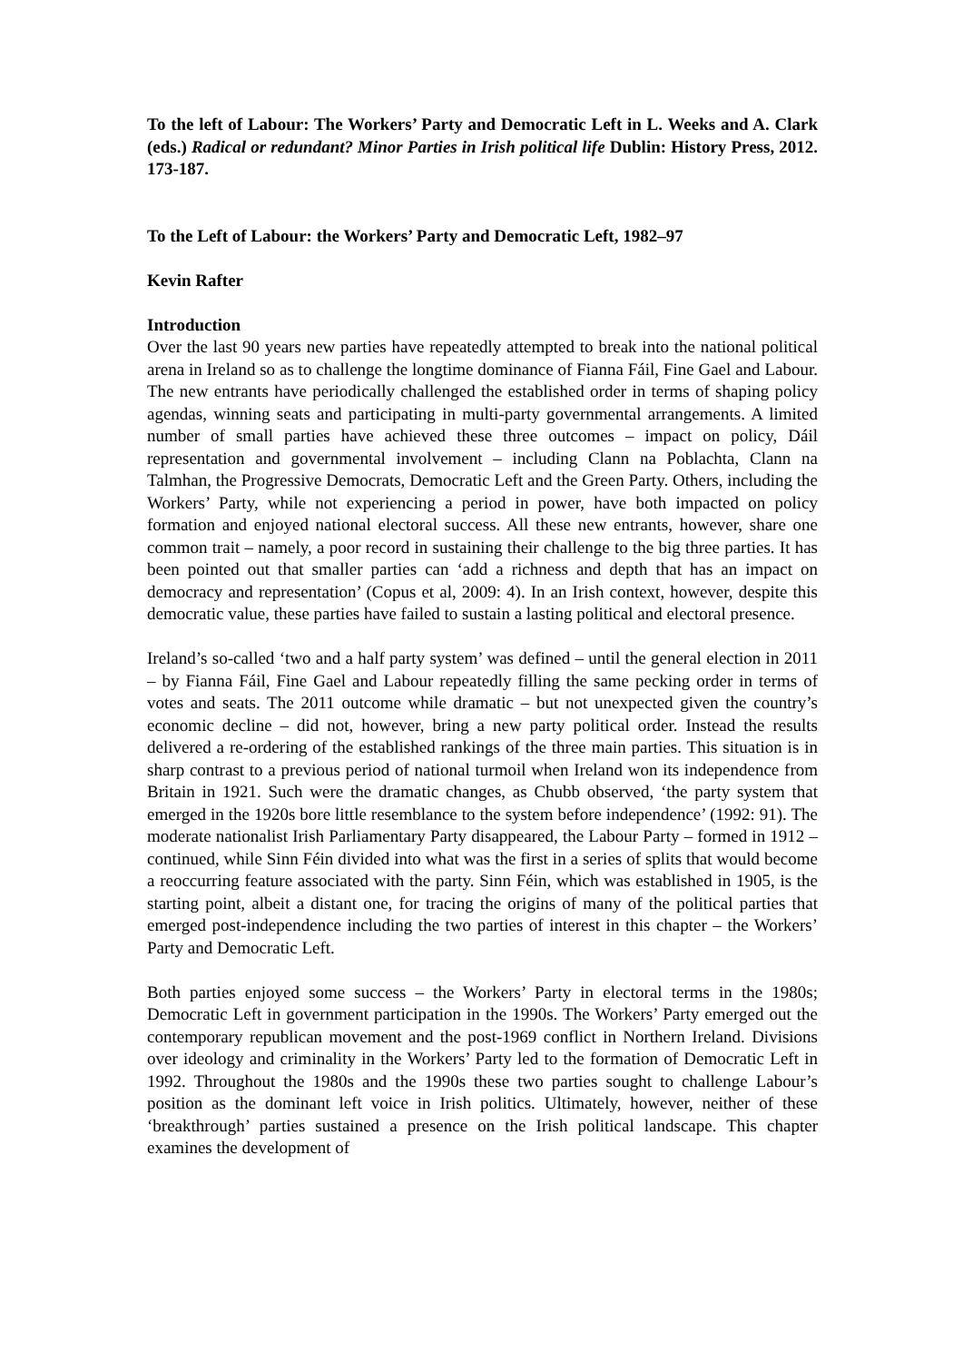To the left of Labour: The Workers’ Party and Democratic Left in L. Weeks and A. Clark (eds.) Radical or redundant? Minor Parties in Irish political life Dublin: History Press, 2012. 173-187.
To the Left of Labour: the Workers’ Party and Democratic Left, 1982–97
Kevin Rafter
Introduction
Over the last 90 years new parties have repeatedly attempted to break into the national political arena in Ireland so as to challenge the longtime dominance of Fianna Fáil, Fine Gael and Labour. The new entrants have periodically challenged the established order in terms of shaping policy agendas, winning seats and participating in multi-party governmental arrangements. A limited number of small parties have achieved these three outcomes – impact on policy, Dáil representation and governmental involvement – including Clann na Poblachta, Clann na Talmhan, the Progressive Democrats, Democratic Left and the Green Party. Others, including the Workers’ Party, while not experiencing a period in power, have both impacted on policy formation and enjoyed national electoral success. All these new entrants, however, share one common trait – namely, a poor record in sustaining their challenge to the big three parties. It has been pointed out that smaller parties can ‘add a richness and depth that has an impact on democracy and representation’ (Copus et al, 2009: 4). In an Irish context, however, despite this democratic value, these parties have failed to sustain a lasting political and electoral presence.
Ireland’s so-called ‘two and a half party system’ was defined – until the general election in 2011 – by Fianna Fáil, Fine Gael and Labour repeatedly filling the same pecking order in terms of votes and seats. The 2011 outcome while dramatic – but not unexpected given the country’s economic decline – did not, however, bring a new party political order. Instead the results delivered a re-ordering of the established rankings of the three main parties. This situation is in sharp contrast to a previous period of national turmoil when Ireland won its independence from Britain in 1921. Such were the dramatic changes, as Chubb observed, ‘the party system that emerged in the 1920s bore little resemblance to the system before independence’ (1992: 91). The moderate nationalist Irish Parliamentary Party disappeared, the Labour Party – formed in 1912 – continued, while Sinn Féin divided into what was the first in a series of splits that would become a reoccurring feature associated with the party. Sinn Féin, which was established in 1905, is the starting point, albeit a distant one, for tracing the origins of many of the political parties that emerged post-independence including the two parties of interest in this chapter – the Workers’ Party and Democratic Left.
Both parties enjoyed some success – the Workers’ Party in electoral terms in the 1980s; Democratic Left in government participation in the 1990s. The Workers’ Party emerged out the contemporary republican movement and the post-1969 conflict in Northern Ireland. Divisions over ideology and criminality in the Workers’ Party led to the formation of Democratic Left in 1992. Throughout the 1980s and the 1990s these two parties sought to challenge Labour’s position as the dominant left voice in Irish politics. Ultimately, however, neither of these ‘breakthrough’ parties sustained a presence on the Irish political landscape. This chapter examines the development of